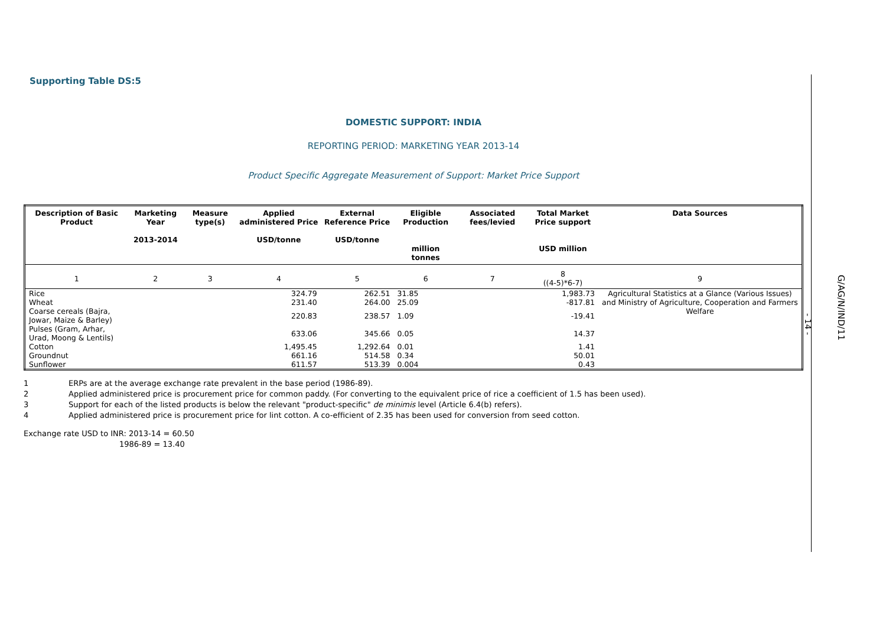Supporting Table DS:5
DOMESTIC SUPPORT: INDIA
REPORTING PERIOD: MARKETING YEAR 2013-14
Product Specific Aggregate Measurement of Support: Market Price Support
| Description of Basic Product | Marketing Year 2013-2014 | Measure type(s) | Applied administered Price USD/tonne | External Reference Price USD/tonne | Eligible Production million tonnes | Associated fees/levied | Total Market Price support USD million | Data Sources |
| --- | --- | --- | --- | --- | --- | --- | --- | --- |
| 1 | 2 | 3 | 4 | 5 | 6 | 7 | 8 ((4-5)*6-7) | 9 |
| Rice | | | 324.79 | 262.51 | 31.85 | | 1,983.73 | Agricultural Statistics at a Glance (Various Issues) and Ministry of Agriculture, Cooperation and Farmers Welfare |
| Wheat | | | 231.40 | 264.00 | 25.09 | | -817.81 | |
| Coarse cereals (Bajra, Jowar, Maize & Barley) | | | 220.83 | 238.57 | 1.09 | | -19.41 | |
| Pulses (Gram, Arhar, Urad, Moong & Lentils) | | | 633.06 | 345.66 | 0.05 | | 14.37 | |
| Cotton | | | 1,495.45 | 1,292.64 | 0.01 | | 1.41 | |
| Groundnut | | | 661.16 | 514.58 | 0.34 | | 50.01 | |
| Sunflower | | | 611.57 | 513.39 | 0.004 | | 0.43 | |
1 ERPs are at the average exchange rate prevalent in the base period (1986-89).
2 Applied administered price is procurement price for common paddy. (For converting to the equivalent price of rice a coefficient of 1.5 has been used).
3 Support for each of the listed products is below the relevant "product-specific" de minimis level (Article 6.4(b) refers).
4 Applied administered price is procurement price for lint cotton. A co-efficient of 2.35 has been used for conversion from seed cotton.
Exchange rate USD to INR: 2013-14 = 60.50
1986-89 = 13.40
- 14 -
G/AG/N/IND/11